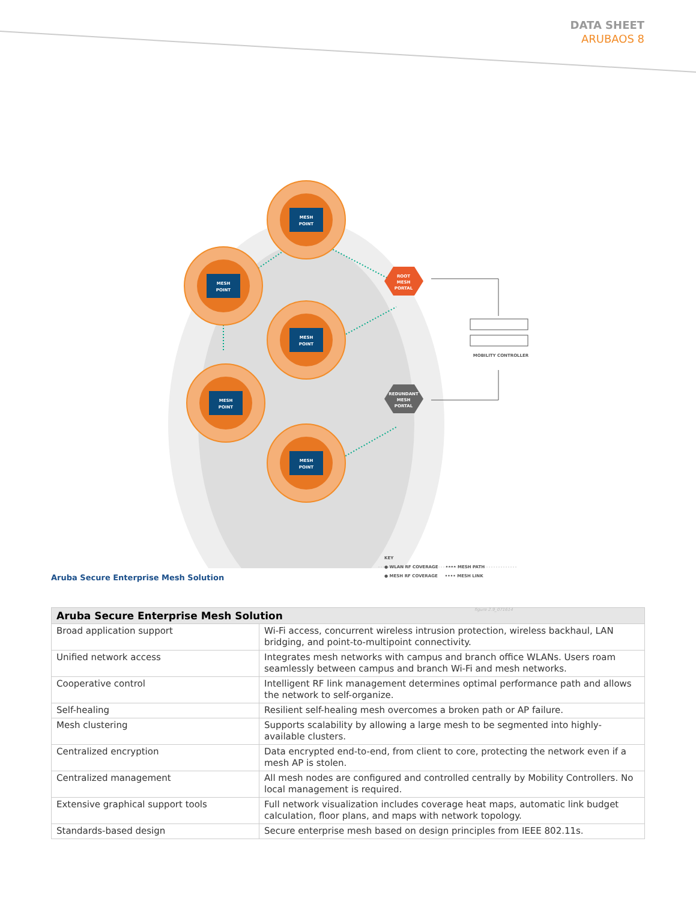DATA SHEET
ARUBAOS 8
MESH
POINT
MESH
POINT
MESH
POINT
MESH
POINT
MESH
POINT
ROOT
MESH
PORTAL
REDUNDANT
MESH
PORTAL
MOBILITY CONTROLLER
KEY
● WLAN RF COVERAGE •••• MESH PATH
● MESH RF COVERAGE •••• MESH LINK
figure 2.9_071614
Aruba Secure Enterprise Mesh Solution
| Aruba Secure Enterprise Mesh Solution | |
| --- | --- |
| Broad application support | Wi-Fi access, concurrent wireless intrusion protection, wireless backhaul, LAN bridging, and point-to-multipoint connectivity. |
| Unified network access | Integrates mesh networks with campus and branch office WLANs. Users roam seamlessly between campus and branch Wi-Fi and mesh networks. |
| Cooperative control | Intelligent RF link management determines optimal performance path and allows the network to self-organize. |
| Self-healing | Resilient self-healing mesh overcomes a broken path or AP failure. |
| Mesh clustering | Supports scalability by allowing a large mesh to be segmented into highly-available clusters. |
| Centralized encryption | Data encrypted end-to-end, from client to core, protecting the network even if a mesh AP is stolen. |
| Centralized management | All mesh nodes are configured and controlled centrally by Mobility Controllers. No local management is required. |
| Extensive graphical support tools | Full network visualization includes coverage heat maps, automatic link budget calculation, floor plans, and maps with network topology. |
| Standards-based design | Secure enterprise mesh based on design principles from IEEE 802.11s. |